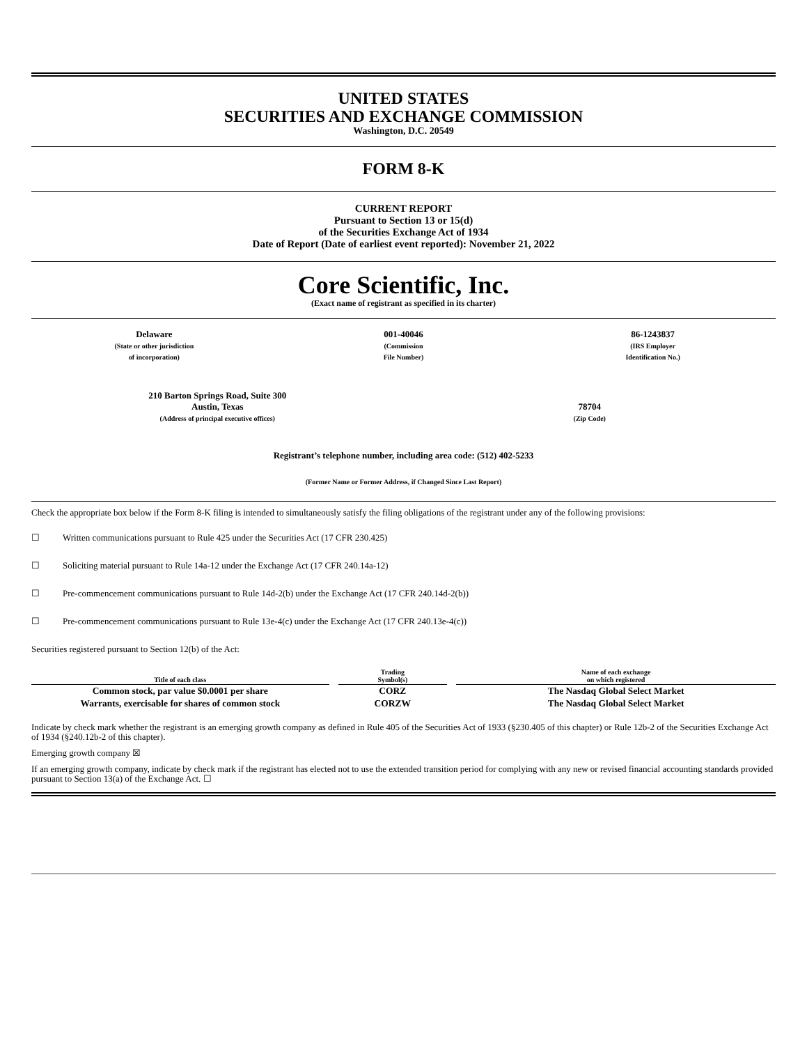UNITED STATES
SECURITIES AND EXCHANGE COMMISSION
Washington, D.C. 20549
FORM 8-K
CURRENT REPORT
Pursuant to Section 13 or 15(d)
of the Securities Exchange Act of 1934
Date of Report (Date of earliest event reported): November 21, 2022
Core Scientific, Inc.
(Exact name of registrant as specified in its charter)
Delaware
(State or other jurisdiction
of incorporation)
001-40046
(Commission
File Number)
86-1243837
(IRS Employer
Identification No.)
210 Barton Springs Road, Suite 300
Austin, Texas
(Address of principal executive offices)
78704
(Zip Code)
Registrant’s telephone number, including area code: (512) 402-5233
(Former Name or Former Address, if Changed Since Last Report)
Check the appropriate box below if the Form 8-K filing is intended to simultaneously satisfy the filing obligations of the registrant under any of the following provisions:
☐ Written communications pursuant to Rule 425 under the Securities Act (17 CFR 230.425)
☐ Soliciting material pursuant to Rule 14a-12 under the Exchange Act (17 CFR 240.14a-12)
☐ Pre-commencement communications pursuant to Rule 14d-2(b) under the Exchange Act (17 CFR 240.14d-2(b))
☐ Pre-commencement communications pursuant to Rule 13e-4(c) under the Exchange Act (17 CFR 240.13e-4(c))
Securities registered pursuant to Section 12(b) of the Act:
| Title of each class | Trading Symbol(s) | Name of each exchange on which registered |
| --- | --- | --- |
| Common stock, par value $0.0001 per share | CORZ | The Nasdaq Global Select Market |
| Warrants, exercisable for shares of common stock | CORZW | The Nasdaq Global Select Market |
Indicate by check mark whether the registrant is an emerging growth company as defined in Rule 405 of the Securities Act of 1933 (§230.405 of this chapter) or Rule 12b-2 of the Securities Exchange Act of 1934 (§240.12b-2 of this chapter).
Emerging growth company ☒
If an emerging growth company, indicate by check mark if the registrant has elected not to use the extended transition period for complying with any new or revised financial accounting standards provided pursuant to Section 13(a) of the Exchange Act. ☐